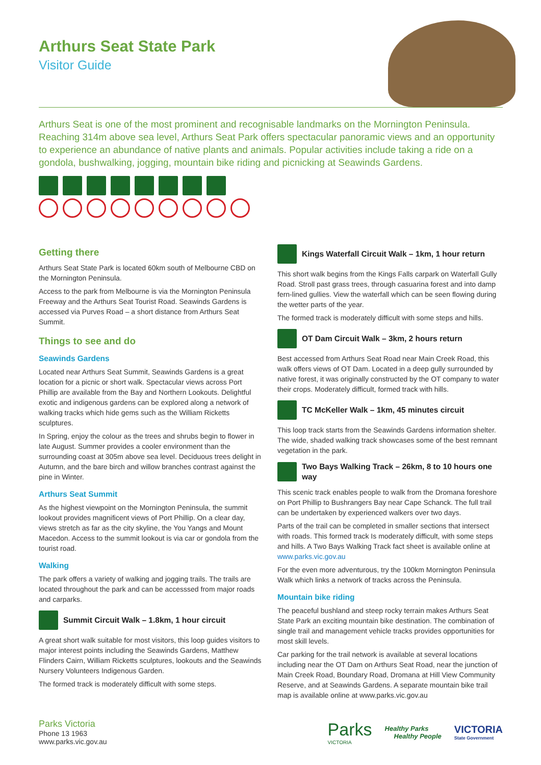Arthurs Seat State Park
Visitor Guide
Arthurs Seat is one of the most prominent and recognisable landmarks on the Mornington Peninsula. Reaching 314m above sea level, Arthurs Seat Park offers spectacular panoramic views and an opportunity to experience an abundance of native plants and animals. Popular activities include taking a ride on a gondola, bushwalking, jogging, mountain bike riding and picnicking at Seawinds Gardens.
Getting there
Arthurs Seat State Park is located 60km south of Melbourne CBD on the Mornington Peninsula.
Access to the park from Melbourne is via the Mornington Peninsula Freeway and the Arthurs Seat Tourist Road. Seawinds Gardens is accessed via Purves Road – a short distance from Arthurs Seat Summit.
Things to see and do
Seawinds Gardens
Located near Arthurs Seat Summit, Seawinds Gardens is a great location for a picnic or short walk. Spectacular views across Port Phillip are available from the Bay and Northern Lookouts. Delightful exotic and indigenous gardens can be explored along a network of walking tracks which hide gems such as the William Ricketts sculptures.
In Spring, enjoy the colour as the trees and shrubs begin to flower in late August. Summer provides a cooler environment than the surrounding coast at 305m above sea level. Deciduous trees delight in Autumn, and the bare birch and willow branches contrast against the pine in Winter.
Arthurs Seat Summit
As the highest viewpoint on the Mornington Peninsula, the summit lookout provides magnificent views of Port Phillip. On a clear day, views stretch as far as the city skyline, the You Yangs and Mount Macedon. Access to the summit lookout is via car or gondola from the tourist road.
Walking
The park offers a variety of walking and jogging trails. The trails are located throughout the park and can be accesssed from major roads and carparks.
Summit Circuit Walk – 1.8km, 1 hour circuit
A great short walk suitable for most visitors, this loop guides visitors to major interest points including the Seawinds Gardens, Matthew Flinders Cairn, William Ricketts sculptures, lookouts and the Seawinds Nursery Volunteers Indigenous Garden.
The formed track is moderately difficult with some steps.
Kings Waterfall Circuit Walk – 1km, 1 hour return
This short walk begins from the Kings Falls carpark on Waterfall Gully Road. Stroll past grass trees, through casuarina forest and into damp fern-lined gullies. View the waterfall which can be seen flowing during the wetter parts of the year.
The formed track is moderately difficult with some steps and hills.
OT Dam Circuit Walk – 3km, 2 hours return
Best accessed from Arthurs Seat Road near Main Creek Road, this walk offers views of OT Dam. Located in a deep gully surrounded by native forest, it was originally constructed by the OT company to water their crops. Moderately difficult, formed track with hills.
TC McKeller Walk – 1km, 45 minutes circuit
This loop track starts from the Seawinds Gardens information shelter. The wide, shaded walking track showcases some of the best remnant vegetation in the park.
Two Bays Walking Track – 26km, 8 to 10 hours one way
This scenic track enables people to walk from the Dromana foreshore on Port Phillip to Bushrangers Bay near Cape Schanck. The full trail can be undertaken by experienced walkers over two days.
Parts of the trail can be completed in smaller sections that intersect with roads. This formed track Is moderately difficult, with some steps and hills. A Two Bays Walking Track fact sheet is available online at www.parks.vic.gov.au
For the even more adventurous, try the 100km Mornington Peninsula Walk which links a network of tracks across the Peninsula.
Mountain bike riding
The peaceful bushland and steep rocky terrain makes Arthurs Seat State Park an exciting mountain bike destination. The combination of single trail and management vehicle tracks provides opportunities for most skill levels.
Car parking for the trail network is available at several locations including near the OT Dam on Arthurs Seat Road, near the junction of Main Creek Road, Boundary Road, Dromana at Hill View Community Reserve, and at Seawinds Gardens. A separate mountain bike trail map is available online at www.parks.vic.gov.au
Parks Victoria
Phone 13 1963
www.parks.vic.gov.au
Parks
VICTORIA
Healthy Parks
Healthy People
VICTORIA
State Government